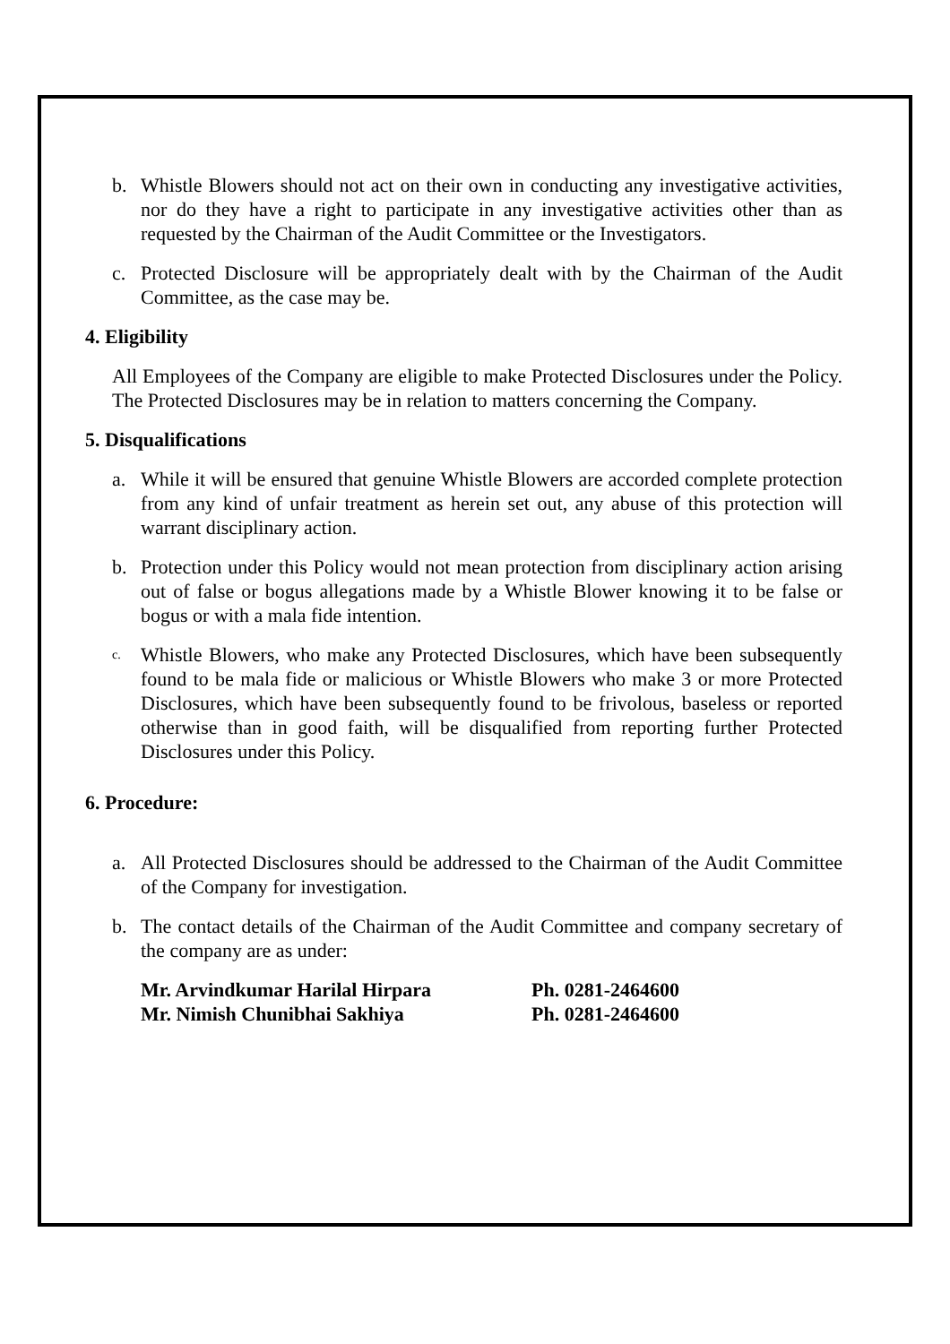b. Whistle Blowers should not act on their own in conducting any investigative activities, nor do they have a right to participate in any investigative activities other than as requested by the Chairman of the Audit Committee or the Investigators.
c. Protected Disclosure will be appropriately dealt with by the Chairman of the Audit Committee, as the case may be.
4. Eligibility
All Employees of the Company are eligible to make Protected Disclosures under the Policy. The Protected Disclosures may be in relation to matters concerning the Company.
5. Disqualifications
a. While it will be ensured that genuine Whistle Blowers are accorded complete protection from any kind of unfair treatment as herein set out, any abuse of this protection will warrant disciplinary action.
b. Protection under this Policy would not mean protection from disciplinary action arising out of false or bogus allegations made by a Whistle Blower knowing it to be false or bogus or with a mala fide intention.
c. Whistle Blowers, who make any Protected Disclosures, which have been subsequently found to be mala fide or malicious or Whistle Blowers who make 3 or more Protected Disclosures, which have been subsequently found to be frivolous, baseless or reported otherwise than in good faith, will be disqualified from reporting further Protected Disclosures under this Policy.
6. Procedure:
a. All Protected Disclosures should be addressed to the Chairman of the Audit Committee of the Company for investigation.
b. The contact details of the Chairman of the Audit Committee and company secretary of the company are as under:
Mr. Arvindkumar Harilal Hirpara Ph. 0281-2464600
Mr. Nimish Chunibhai Sakhiya Ph. 0281-2464600